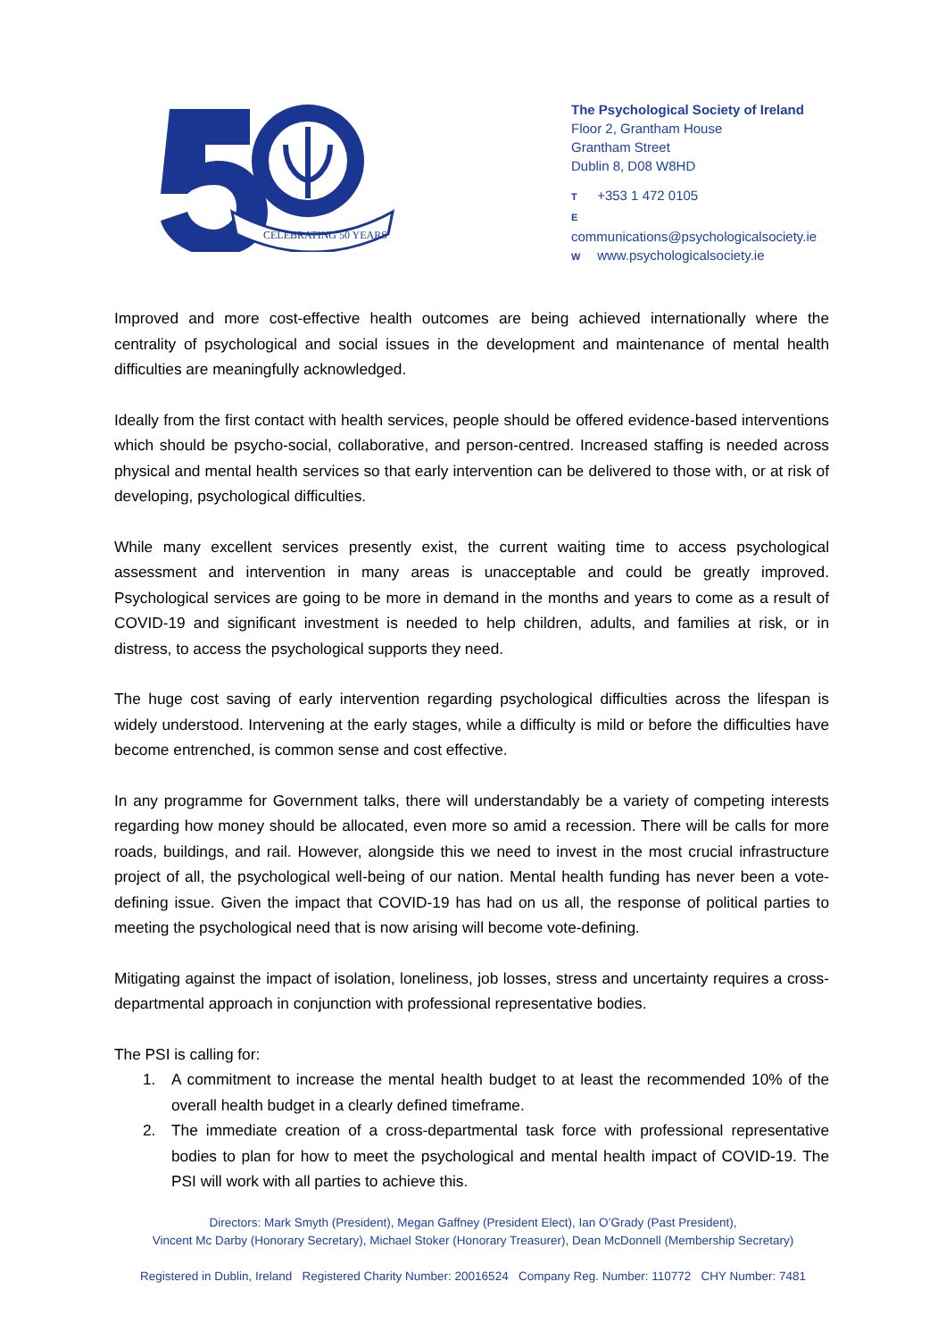CELEBRATING 50 YEARS
The Psychological Society of Ireland
Floor 2, Grantham House
Grantham Street
Dublin 8, D08 W8HD
T +353 1 472 0105
E communications@psychologicalsociety.ie
W www.psychologicalsociety.ie
Improved and more cost-effective health outcomes are being achieved internationally where the centrality of psychological and social issues in the development and maintenance of mental health difficulties are meaningfully acknowledged.
Ideally from the first contact with health services, people should be offered evidence-based interventions which should be psycho-social, collaborative, and person-centred. Increased staffing is needed across physical and mental health services so that early intervention can be delivered to those with, or at risk of developing, psychological difficulties.
While many excellent services presently exist, the current waiting time to access psychological assessment and intervention in many areas is unacceptable and could be greatly improved. Psychological services are going to be more in demand in the months and years to come as a result of COVID-19 and significant investment is needed to help children, adults, and families at risk, or in distress, to access the psychological supports they need.
The huge cost saving of early intervention regarding psychological difficulties across the lifespan is widely understood. Intervening at the early stages, while a difficulty is mild or before the difficulties have become entrenched, is common sense and cost effective.
In any programme for Government talks, there will understandably be a variety of competing interests regarding how money should be allocated, even more so amid a recession. There will be calls for more roads, buildings, and rail. However, alongside this we need to invest in the most crucial infrastructure project of all, the psychological well-being of our nation. Mental health funding has never been a vote-defining issue. Given the impact that COVID-19 has had on us all, the response of political parties to meeting the psychological need that is now arising will become vote-defining.
Mitigating against the impact of isolation, loneliness, job losses, stress and uncertainty requires a cross-departmental approach in conjunction with professional representative bodies.
The PSI is calling for:
1. A commitment to increase the mental health budget to at least the recommended 10% of the overall health budget in a clearly defined timeframe.
2. The immediate creation of a cross-departmental task force with professional representative bodies to plan for how to meet the psychological and mental health impact of COVID-19. The PSI will work with all parties to achieve this.
Directors: Mark Smyth (President), Megan Gaffney (President Elect), Ian O’Grady (Past President),
Vincent Mc Darby (Honorary Secretary), Michael Stoker (Honorary Treasurer), Dean McDonnell (Membership Secretary)
Registered in Dublin, Ireland Registered Charity Number: 20016524 Company Reg. Number: 110772 CHY Number: 7481